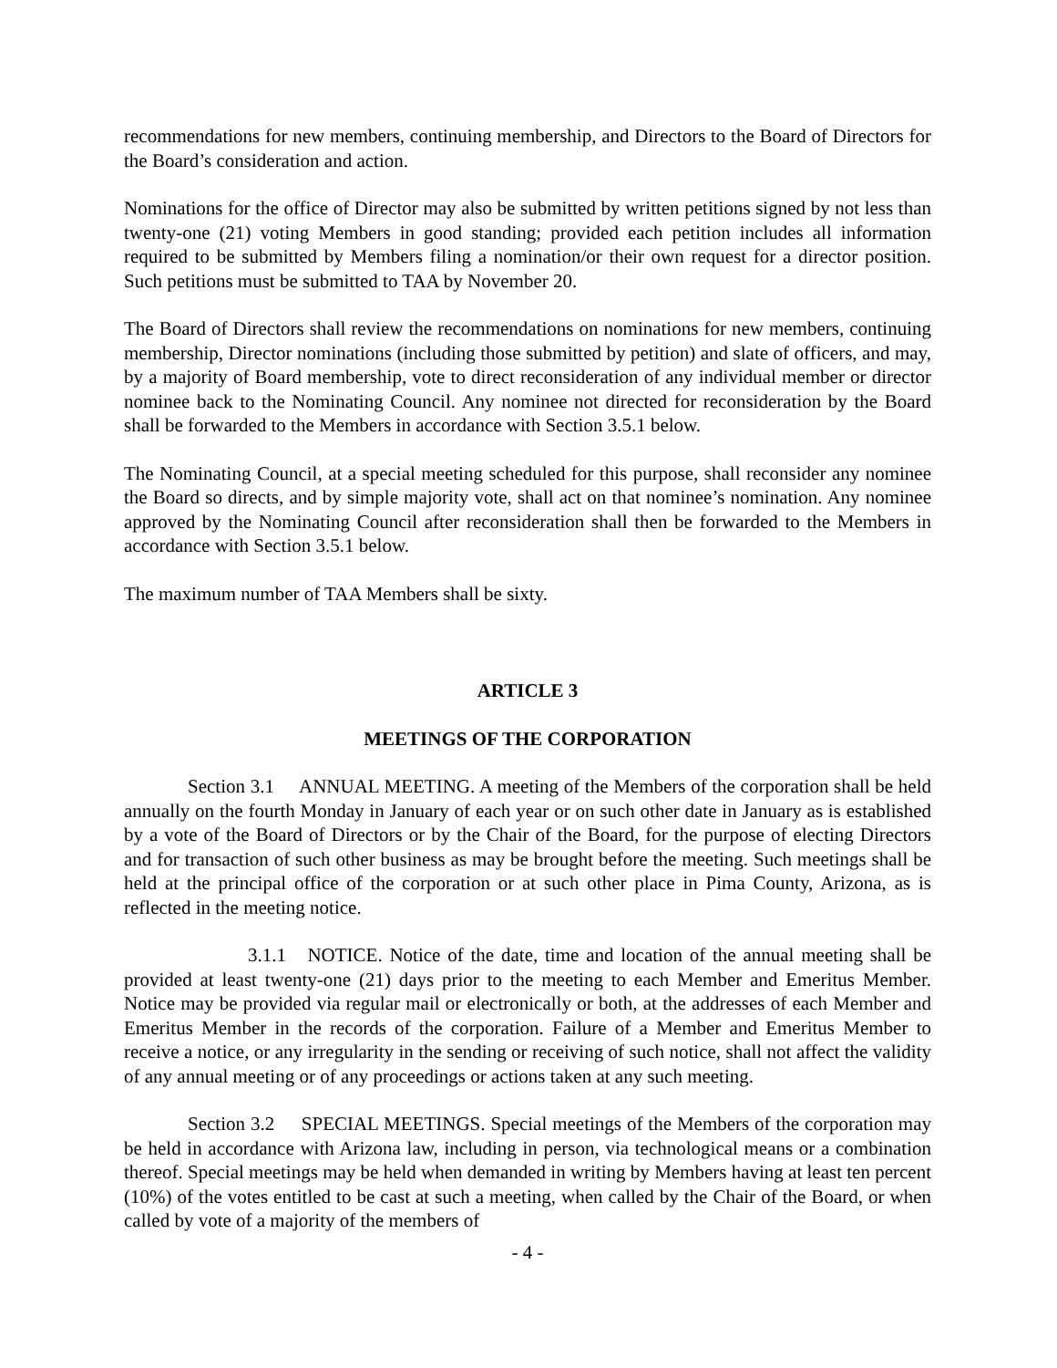recommendations for new members, continuing membership, and Directors to the Board of Directors for the Board’s consideration and action.
Nominations for the office of Director may also be submitted by written petitions signed by not less than twenty-one (21) voting Members in good standing; provided each petition includes all information required to be submitted by Members filing a nomination/or their own request for a director position. Such petitions must be submitted to TAA by November 20.
The Board of Directors shall review the recommendations on nominations for new members, continuing membership, Director nominations (including those submitted by petition) and slate of officers, and may, by a majority of Board membership, vote to direct reconsideration of any individual member or director nominee back to the Nominating Council. Any nominee not directed for reconsideration by the Board shall be forwarded to the Members in accordance with Section 3.5.1 below.
The Nominating Council, at a special meeting scheduled for this purpose, shall reconsider any nominee the Board so directs, and by simple majority vote, shall act on that nominee’s nomination. Any nominee approved by the Nominating Council after reconsideration shall then be forwarded to the Members in accordance with Section 3.5.1 below.
The maximum number of TAA Members shall be sixty.
ARTICLE 3
MEETINGS OF THE CORPORATION
Section 3.1 ANNUAL MEETING. A meeting of the Members of the corporation shall be held annually on the fourth Monday in January of each year or on such other date in January as is established by a vote of the Board of Directors or by the Chair of the Board, for the purpose of electing Directors and for transaction of such other business as may be brought before the meeting. Such meetings shall be held at the principal office of the corporation or at such other place in Pima County, Arizona, as is reflected in the meeting notice.
3.1.1 NOTICE. Notice of the date, time and location of the annual meeting shall be provided at least twenty-one (21) days prior to the meeting to each Member and Emeritus Member. Notice may be provided via regular mail or electronically or both, at the addresses of each Member and Emeritus Member in the records of the corporation. Failure of a Member and Emeritus Member to receive a notice, or any irregularity in the sending or receiving of such notice, shall not affect the validity of any annual meeting or of any proceedings or actions taken at any such meeting.
Section 3.2 SPECIAL MEETINGS. Special meetings of the Members of the corporation may be held in accordance with Arizona law, including in person, via technological means or a combination thereof. Special meetings may be held when demanded in writing by Members having at least ten percent (10%) of the votes entitled to be cast at such a meeting, when called by the Chair of the Board, or when called by vote of a majority of the members of
- 4 -